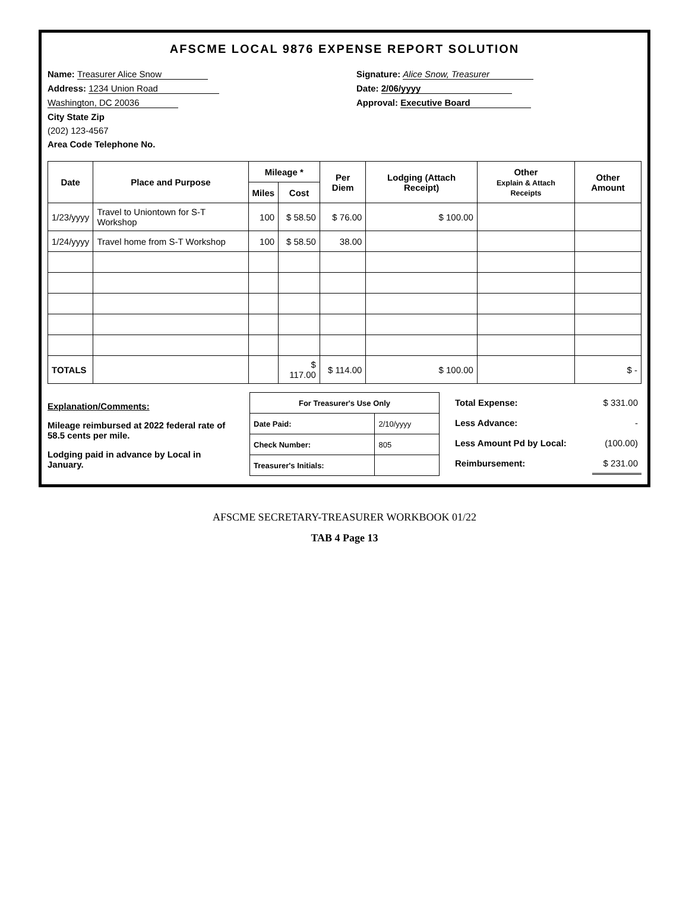AFSCME LOCAL 9876 EXPENSE REPORT SOLUTION
Name: Treasurer Alice Snow
Address: 1234 Union Road
Washington, DC 20036
City State Zip
(202) 123-4567
Area Code Telephone No.
Signature: Alice Snow, Treasurer
Date: 2/06/yyyy
Approval: Executive Board
| Date | Place and Purpose | Mileage * | | Per Diem | Lodging (Attach Receipt) | Other Explain & Attach Receipts | Other Amount |
| --- | --- | --- | --- | --- | --- | --- | --- |
| | | Miles | Cost | | | | |
| 1/23/yyyy | Travel to Uniontown for S-T Workshop | 100 | $ 58.50 | $ 76.00 | $ 100.00 | | |
| 1/24/yyyy | Travel home from S-T Workshop | 100 | $ 58.50 | 38.00 | | | |
| TOTALS | | | $ 117.00 | $ 114.00 | $ 100.00 | | $ - |
Explanation/Comments:
Mileage reimbursed at 2022 federal rate of 58.5 cents per mile.
Lodging paid in advance by Local in January.
| For Treasurer's Use Only | |
| Date Paid: | 2/10/yyyy |
| Check Number: | 805 |
| Treasurer's Initials: | |
| Total Expense: | $ 331.00 |
| Less Advance: | - |
| Less Amount Pd by Local: | (100.00) |
| Reimbursement: | $ 231.00 |
AFSCME SECRETARY-TREASURER WORKBOOK 01/22
TAB 4 Page 13